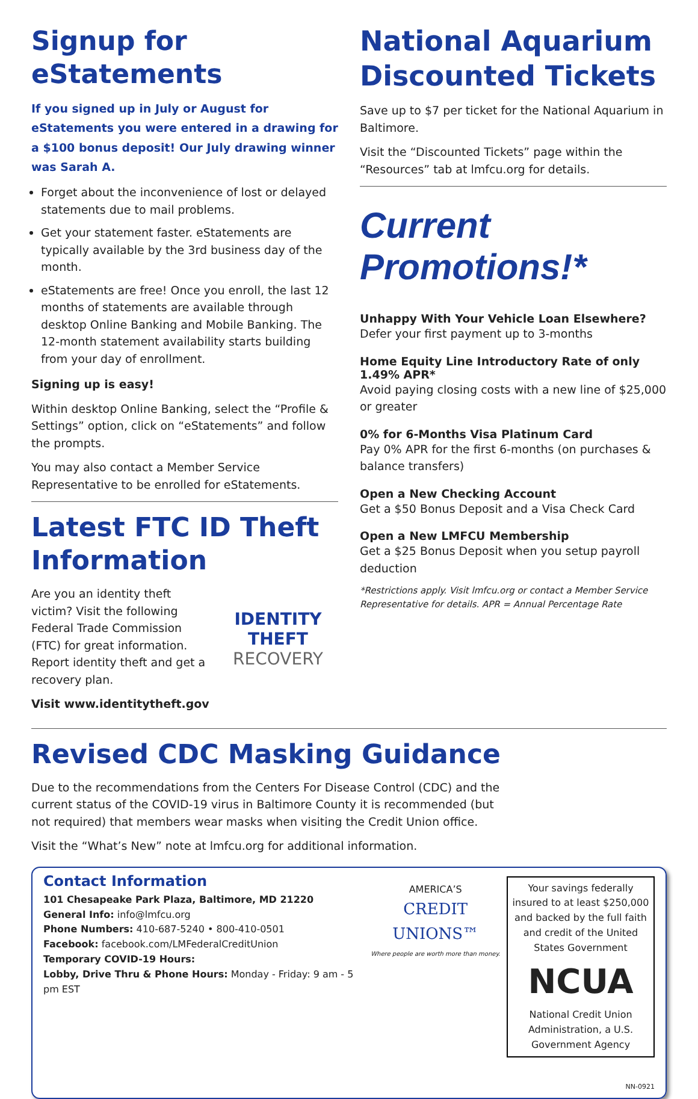Signup for eStatements
If you signed up in July or August for eStatements you were entered in a drawing for a $100 bonus deposit! Our July drawing winner was Sarah A.
Forget about the inconvenience of lost or delayed statements due to mail problems.
Get your statement faster. eStatements are typically available by the 3rd business day of the month.
eStatements are free! Once you enroll, the last 12 months of statements are available through desktop Online Banking and Mobile Banking. The 12-month statement availability starts building from your day of enrollment.
Signing up is easy!
Within desktop Online Banking, select the “Profile & Settings” option, click on “eStatements” and follow the prompts.
You may also contact a Member Service Representative to be enrolled for eStatements.
Latest FTC ID Theft Information
Are you an identity theft victim? Visit the following Federal Trade Commission (FTC) for great information. Report identity theft and get a recovery plan.
IDENTITY THEFT
RECOVERY
Visit www.identitytheft.gov
National Aquarium Discounted Tickets
Save up to $7 per ticket for the National Aquarium in Baltimore.
Visit the “Discounted Tickets” page within the “Resources” tab at lmfcu.org for details.
Current Promotions!*
Unhappy With Your Vehicle Loan Elsewhere?
Defer your first payment up to 3-months
Home Equity Line Introductory Rate of only 1.49% APR*
Avoid paying closing costs with a new line of $25,000 or greater
0% for 6-Months Visa Platinum Card
Pay 0% APR for the first 6-months (on purchases & balance transfers)
Open a New Checking Account
Get a $50 Bonus Deposit and a Visa Check Card
Open a New LMFCU Membership
Get a $25 Bonus Deposit when you setup payroll deduction
*Restrictions apply. Visit lmfcu.org or contact a Member Service Representative for details. APR = Annual Percentage Rate
Revised CDC Masking Guidance
Due to the recommendations from the Centers For Disease Control (CDC) and the current status of the COVID-19 virus in Baltimore County it is recommended (but not required) that members wear masks when visiting the Credit Union office.
Visit the “What’s New” note at lmfcu.org for additional information.
Contact Information
101 Chesapeake Park Plaza, Baltimore, MD 21220
General Info: info@lmfcu.org
Phone Numbers: 410-687-5240 • 800-410-0501
Facebook: facebook.com/LMFederalCreditUnion
Temporary COVID-19 Hours:
Lobby, Drive Thru & Phone Hours: Monday - Friday: 9 am - 5 pm EST
AMERICA’S
CREDIT UNIONS™
Where people are worth more than money.
Your savings federally insured to at least $250,000 and backed by the full faith and credit of the United States Government
NCUA
National Credit Union Administration, a U.S. Government Agency
NN-0921